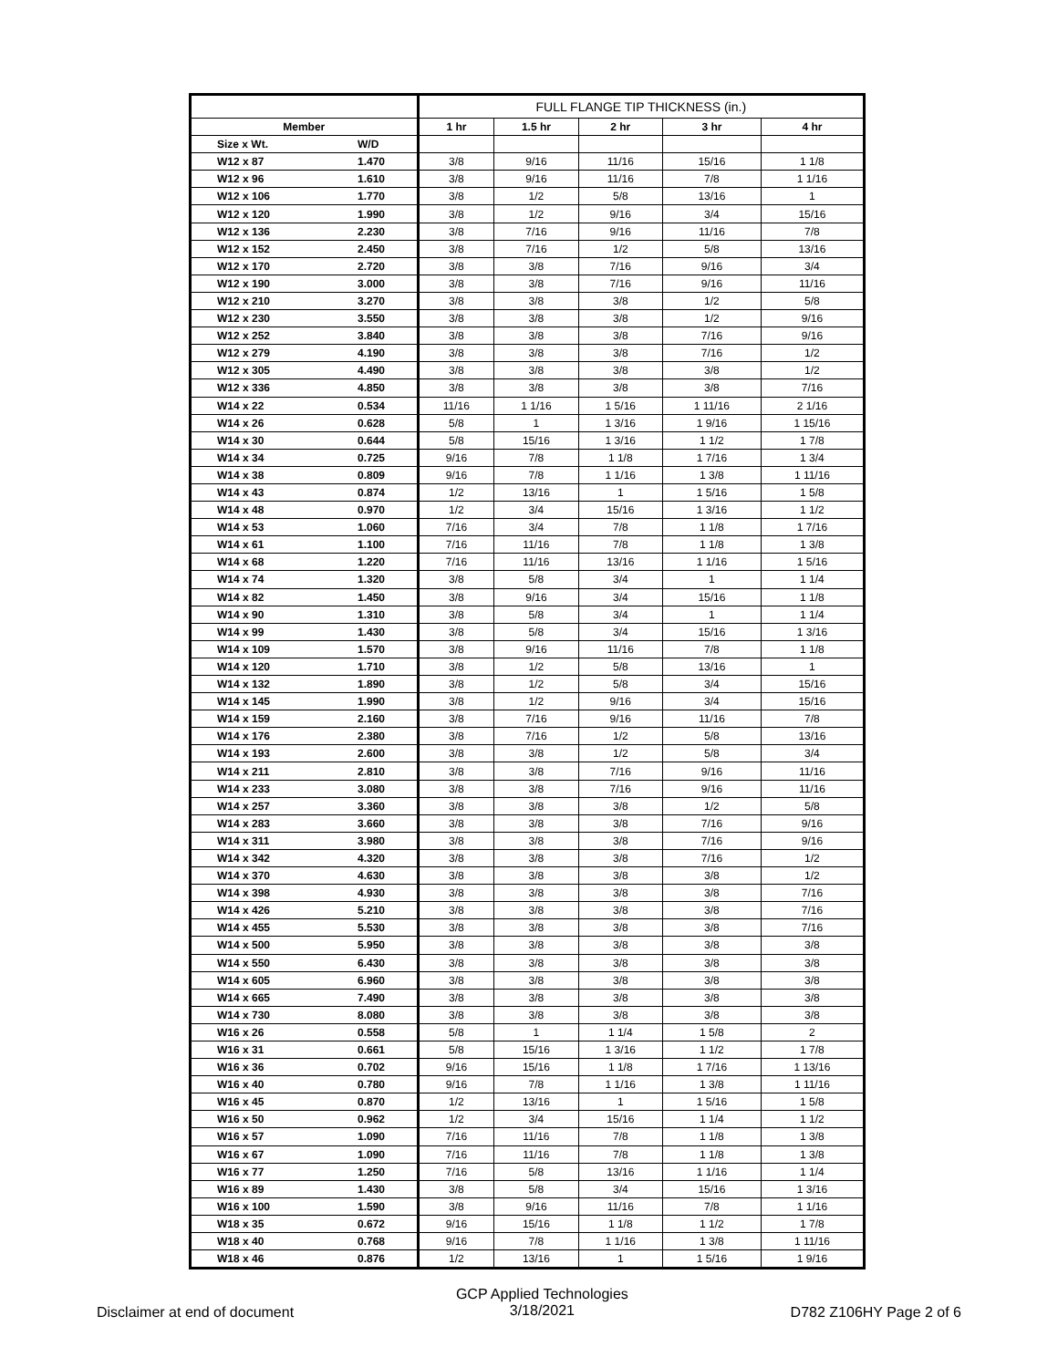| | | FULL FLANGE TIP THICKNESS (in.) | | | | |
| --- | --- | --- | --- | --- | --- | --- |
| Member | | 1 hr | 1.5 hr | 2 hr | 3 hr | 4 hr |
| Size x Wt. | W/D | | | | | |
| W12 x 87 | 1.470 | 3/8 | 9/16 | 11/16 | 15/16 | 1 1/8 |
| W12 x 96 | 1.610 | 3/8 | 9/16 | 11/16 | 7/8 | 1 1/16 |
| W12 x 106 | 1.770 | 3/8 | 1/2 | 5/8 | 13/16 | 1 |
| W12 x 120 | 1.990 | 3/8 | 1/2 | 9/16 | 3/4 | 15/16 |
| W12 x 136 | 2.230 | 3/8 | 7/16 | 9/16 | 11/16 | 7/8 |
| W12 x 152 | 2.450 | 3/8 | 7/16 | 1/2 | 5/8 | 13/16 |
| W12 x 170 | 2.720 | 3/8 | 3/8 | 7/16 | 9/16 | 3/4 |
| W12 x 190 | 3.000 | 3/8 | 3/8 | 7/16 | 9/16 | 11/16 |
| W12 x 210 | 3.270 | 3/8 | 3/8 | 3/8 | 1/2 | 5/8 |
| W12 x 230 | 3.550 | 3/8 | 3/8 | 3/8 | 1/2 | 9/16 |
| W12 x 252 | 3.840 | 3/8 | 3/8 | 3/8 | 7/16 | 9/16 |
| W12 x 279 | 4.190 | 3/8 | 3/8 | 3/8 | 7/16 | 1/2 |
| W12 x 305 | 4.490 | 3/8 | 3/8 | 3/8 | 3/8 | 1/2 |
| W12 x 336 | 4.850 | 3/8 | 3/8 | 3/8 | 3/8 | 7/16 |
| W14 x 22 | 0.534 | 11/16 | 1 1/16 | 1 5/16 | 1 11/16 | 2 1/16 |
| W14 x 26 | 0.628 | 5/8 | 1 | 1 3/16 | 1 9/16 | 1 15/16 |
| W14 x 30 | 0.644 | 5/8 | 15/16 | 1 3/16 | 1 1/2 | 1 7/8 |
| W14 x 34 | 0.725 | 9/16 | 7/8 | 1 1/8 | 1 7/16 | 1 3/4 |
| W14 x 38 | 0.809 | 9/16 | 7/8 | 1 1/16 | 1 3/8 | 1 11/16 |
| W14 x 43 | 0.874 | 1/2 | 13/16 | 1 | 1 5/16 | 1 5/8 |
| W14 x 48 | 0.970 | 1/2 | 3/4 | 15/16 | 1 3/16 | 1 1/2 |
| W14 x 53 | 1.060 | 7/16 | 3/4 | 7/8 | 1 1/8 | 1 7/16 |
| W14 x 61 | 1.100 | 7/16 | 11/16 | 7/8 | 1 1/8 | 1 3/8 |
| W14 x 68 | 1.220 | 7/16 | 11/16 | 13/16 | 1 1/16 | 1 5/16 |
| W14 x 74 | 1.320 | 3/8 | 5/8 | 3/4 | 1 | 1 1/4 |
| W14 x 82 | 1.450 | 3/8 | 9/16 | 3/4 | 15/16 | 1 1/8 |
| W14 x 90 | 1.310 | 3/8 | 5/8 | 3/4 | 1 | 1 1/4 |
| W14 x 99 | 1.430 | 3/8 | 5/8 | 3/4 | 15/16 | 1 3/16 |
| W14 x 109 | 1.570 | 3/8 | 9/16 | 11/16 | 7/8 | 1 1/8 |
| W14 x 120 | 1.710 | 3/8 | 1/2 | 5/8 | 13/16 | 1 |
| W14 x 132 | 1.890 | 3/8 | 1/2 | 5/8 | 3/4 | 15/16 |
| W14 x 145 | 1.990 | 3/8 | 1/2 | 9/16 | 3/4 | 15/16 |
| W14 x 159 | 2.160 | 3/8 | 7/16 | 9/16 | 11/16 | 7/8 |
| W14 x 176 | 2.380 | 3/8 | 7/16 | 1/2 | 5/8 | 13/16 |
| W14 x 193 | 2.600 | 3/8 | 3/8 | 1/2 | 5/8 | 3/4 |
| W14 x 211 | 2.810 | 3/8 | 3/8 | 7/16 | 9/16 | 11/16 |
| W14 x 233 | 3.080 | 3/8 | 3/8 | 7/16 | 9/16 | 11/16 |
| W14 x 257 | 3.360 | 3/8 | 3/8 | 3/8 | 1/2 | 5/8 |
| W14 x 283 | 3.660 | 3/8 | 3/8 | 3/8 | 7/16 | 9/16 |
| W14 x 311 | 3.980 | 3/8 | 3/8 | 3/8 | 7/16 | 9/16 |
| W14 x 342 | 4.320 | 3/8 | 3/8 | 3/8 | 7/16 | 1/2 |
| W14 x 370 | 4.630 | 3/8 | 3/8 | 3/8 | 3/8 | 1/2 |
| W14 x 398 | 4.930 | 3/8 | 3/8 | 3/8 | 3/8 | 7/16 |
| W14 x 426 | 5.210 | 3/8 | 3/8 | 3/8 | 3/8 | 7/16 |
| W14 x 455 | 5.530 | 3/8 | 3/8 | 3/8 | 3/8 | 7/16 |
| W14 x 500 | 5.950 | 3/8 | 3/8 | 3/8 | 3/8 | 3/8 |
| W14 x 550 | 6.430 | 3/8 | 3/8 | 3/8 | 3/8 | 3/8 |
| W14 x 605 | 6.960 | 3/8 | 3/8 | 3/8 | 3/8 | 3/8 |
| W14 x 665 | 7.490 | 3/8 | 3/8 | 3/8 | 3/8 | 3/8 |
| W14 x 730 | 8.080 | 3/8 | 3/8 | 3/8 | 3/8 | 3/8 |
| W16 x 26 | 0.558 | 5/8 | 1 | 1 1/4 | 1 5/8 | 2 |
| W16 x 31 | 0.661 | 5/8 | 15/16 | 1 3/16 | 1 1/2 | 1 7/8 |
| W16 x 36 | 0.702 | 9/16 | 15/16 | 1 1/8 | 1 7/16 | 1 13/16 |
| W16 x 40 | 0.780 | 9/16 | 7/8 | 1 1/16 | 1 3/8 | 1 11/16 |
| W16 x 45 | 0.870 | 1/2 | 13/16 | 1 | 1 5/16 | 1 5/8 |
| W16 x 50 | 0.962 | 1/2 | 3/4 | 15/16 | 1 1/4 | 1 1/2 |
| W16 x 57 | 1.090 | 7/16 | 11/16 | 7/8 | 1 1/8 | 1 3/8 |
| W16 x 67 | 1.090 | 7/16 | 11/16 | 7/8 | 1 1/8 | 1 3/8 |
| W16 x 77 | 1.250 | 7/16 | 5/8 | 13/16 | 1 1/16 | 1 1/4 |
| W16 x 89 | 1.430 | 3/8 | 5/8 | 3/4 | 15/16 | 1 3/16 |
| W16 x 100 | 1.590 | 3/8 | 9/16 | 11/16 | 7/8 | 1 1/16 |
| W18 x 35 | 0.672 | 9/16 | 15/16 | 1 1/8 | 1 1/2 | 1 7/8 |
| W18 x 40 | 0.768 | 9/16 | 7/8 | 1 1/16 | 1 3/8 | 1 11/16 |
| W18 x 46 | 0.876 | 1/2 | 13/16 | 1 | 1 5/16 | 1 9/16 |
Disclaimer at end of document
GCP Applied Technologies
3/18/2021
D782 Z106HY Page 2 of 6